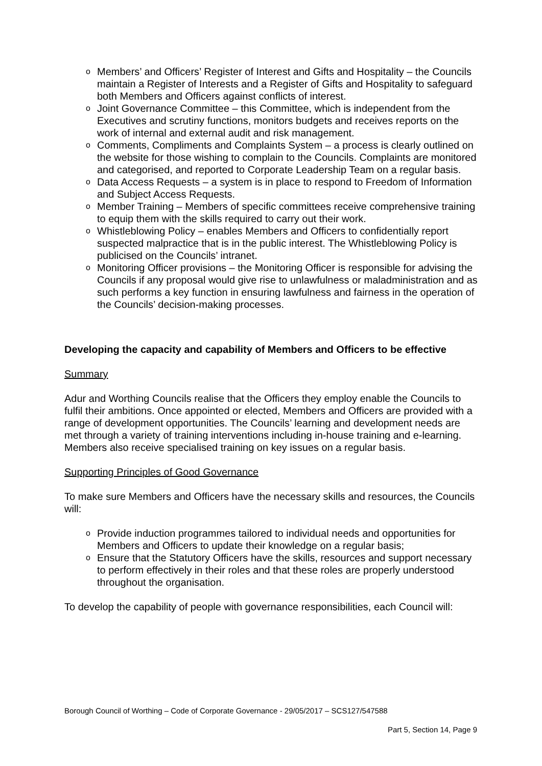o Members’ and Officers’ Register of Interest and Gifts and Hospitality – the Councils maintain a Register of Interests and a Register of Gifts and Hospitality to safeguard both Members and Officers against conflicts of interest.
o Joint Governance Committee – this Committee, which is independent from the Executives and scrutiny functions, monitors budgets and receives reports on the work of internal and external audit and risk management.
o Comments, Compliments and Complaints System – a process is clearly outlined on the website for those wishing to complain to the Councils. Complaints are monitored and categorised, and reported to Corporate Leadership Team on a regular basis.
o Data Access Requests – a system is in place to respond to Freedom of Information and Subject Access Requests.
o Member Training – Members of specific committees receive comprehensive training to equip them with the skills required to carry out their work.
o Whistleblowing Policy – enables Members and Officers to confidentially report suspected malpractice that is in the public interest. The Whistleblowing Policy is publicised on the Councils’ intranet.
o Monitoring Officer provisions – the Monitoring Officer is responsible for advising the Councils if any proposal would give rise to unlawfulness or maladministration and as such performs a key function in ensuring lawfulness and fairness in the operation of the Councils’ decision-making processes.
Developing the capacity and capability of Members and Officers to be effective
Summary
Adur and Worthing Councils realise that the Officers they employ enable the Councils to fulfil their ambitions. Once appointed or elected, Members and Officers are provided with a range of development opportunities. The Councils’ learning and development needs are met through a variety of training interventions including in-house training and e-learning. Members also receive specialised training on key issues on a regular basis.
Supporting Principles of Good Governance
To make sure Members and Officers have the necessary skills and resources, the Councils will:
o Provide induction programmes tailored to individual needs and opportunities for Members and Officers to update their knowledge on a regular basis;
o Ensure that the Statutory Officers have the skills, resources and support necessary to perform effectively in their roles and that these roles are properly understood throughout the organisation.
To develop the capability of people with governance responsibilities, each Council will:
Borough Council of Worthing – Code of Corporate Governance - 29/05/2017 – SCS127/547588
Part 5, Section 14, Page 9